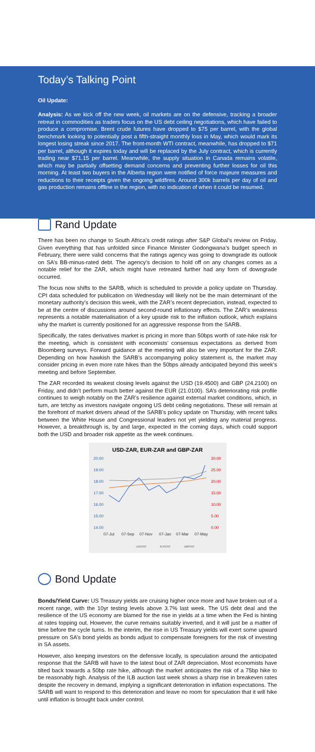Today’s Talking Point
Oil Update:
Analysis: As we kick off the new week, oil markets are on the defensive, tracking a broader retreat in commodities as traders focus on the US debt ceiling negotiations, which have failed to produce a compromise. Brent crude futures have dropped to $75 per barrel, with the global benchmark looking to potentially post a fifth-straight monthly loss in May, which would mark its longest losing streak since 2017. The front-month WTI contract, meanwhile, has dropped to $71 per barrel, although it expires today and will be replaced by the July contract, which is currently trading near $71.15 per barrel. Meanwhile, the supply situation in Canada remains volatile, which may be partially offsetting demand concerns and preventing further losses for oil this morning. At least two buyers in the Alberta region were notified of force majeure measures and reductions to their receipts given the ongoing wildfires. Around 300k barrels per day of oil and gas production remains offline in the region, with no indication of when it could be resumed.
Rand Update
There has been no change to South Africa’s credit ratings after S&P Global’s review on Friday. Given everything that has unfolded since Finance Minister Godongwana’s budget speech in February, there were valid concerns that the ratings agency was going to downgrade its outlook on SA’s BB-minus-rated debt. The agency’s decision to hold off on any changes comes as a notable relief for the ZAR, which might have retreated further had any form of downgrade occurred.
The focus now shifts to the SARB, which is scheduled to provide a policy update on Thursday. CPI data scheduled for publication on Wednesday will likely not be the main determinant of the monetary authority’s decision this week, with the ZAR’s recent depreciation, instead, expected to be at the centre of discussions around second-round inflationary effects. The ZAR’s weakness represents a notable materialisation of a key upside risk to the inflation outlook, which explains why the market is currently positioned for an aggressive response from the SARB.
Specifically, the rates derivatives market is pricing in more than 50bps worth of rate-hike risk for the meeting, which is consistent with economists’ consensus expectations as derived from Bloomberg surveys. Forward guidance at the meeting will also be very important for the ZAR. Depending on how hawkish the SARB’s accompanying policy statement is, the market may consider pricing in even more rate hikes than the 50bps already anticipated beyond this week’s meeting and before September.
The ZAR recorded its weakest closing levels against the USD (19.4500) and GBP (24.2100) on Friday, and didn’t perform much better against the EUR (21.0100). SA’s deteriorating risk profile continues to weigh notably on the ZAR’s resilience against external market conditions, which, in turn, are tetchy as investors navigate ongoing US debt ceiling negotiations. These will remain at the forefront of market drivers ahead of the SARB’s policy update on Thursday, with recent talks between the White House and Congressional leaders not yet yielding any material progress. However, a breakthrough is, by and large, expected in the coming days, which could support both the USD and broader risk appetite as the week continues.
USD-ZAR, EUR-ZAR and GBP-ZAR
20.00
19.00
18.00
17.00
16.00
15.00
14.00
30.00
25.00
20.00
15.00
10.00
5.00
0.00
07-Jul
07-Sep
07-Nov
07-Jan
07-Mar
07-May
USDZAR
EURZAR
GBPZAR
Bond Update
Bonds/Yield Curve: US Treasury yields are cruising higher once more and have broken out of a recent range, with the 10yr testing levels above 3.7% last week. The US debt deal and the resilience of the US economy are blamed for the rise in yields at a time when the Fed is hinting at rates topping out. However, the curve remains suitably inverted, and it will just be a matter of time before the cycle turns. In the interim, the rise in US Treasury yields will exert some upward pressure on SA’s bond yields as bonds adjust to compensate foreigners for the risk of investing in SA assets.
However, also keeping investors on the defensive locally, is speculation around the anticipated response that the SARB will have to the latest bout of ZAR depreciation. Most economists have tilted back towards a 50bp rate hike, although the market anticipates the risk of a 75bp hike to be reasonably high. Analysis of the ILB auction last week shows a sharp rise in breakeven rates despite the recovery in demand, implying a significant deterioration in inflation expectations. The SARB will want to respond to this deterioration and leave no room for speculation that it will hike until inflation is brought back under control.